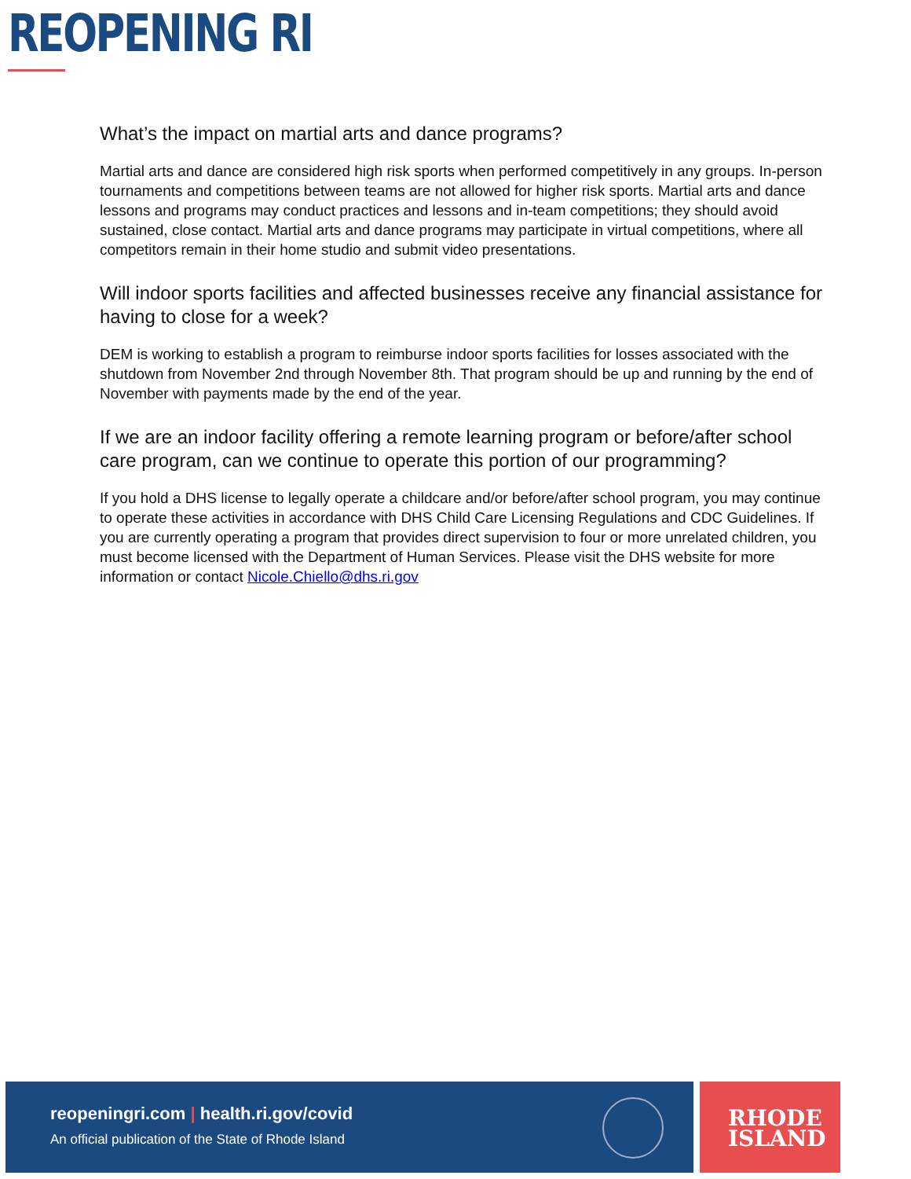REOPENING RI
What’s the impact on martial arts and dance programs?
Martial arts and dance are considered high risk sports when performed competitively in any groups. In-person tournaments and competitions between teams are not allowed for higher risk sports. Martial arts and dance lessons and programs may conduct practices and lessons and in-team competitions; they should avoid sustained, close contact. Martial arts and dance programs may participate in virtual competitions, where all competitors remain in their home studio and submit video presentations.
Will indoor sports facilities and affected businesses receive any financial assistance for having to close for a week?
DEM is working to establish a program to reimburse indoor sports facilities for losses associated with the shutdown from November 2nd through November 8th. That program should be up and running by the end of November with payments made by the end of the year.
If we are an indoor facility offering a remote learning program or before/after school care program, can we continue to operate this portion of our programming?
If you hold a DHS license to legally operate a childcare and/or before/after school program, you may continue to operate these activities in accordance with DHS Child Care Licensing Regulations and CDC Guidelines. If you are currently operating a program that provides direct supervision to four or more unrelated children, you must become licensed with the Department of Human Services. Please visit the DHS website for more information or contact Nicole.Chiello@dhs.ri.gov
reopeningri.com | health.ri.gov/covid
An official publication of the State of Rhode Island
RHODE
ISLAND